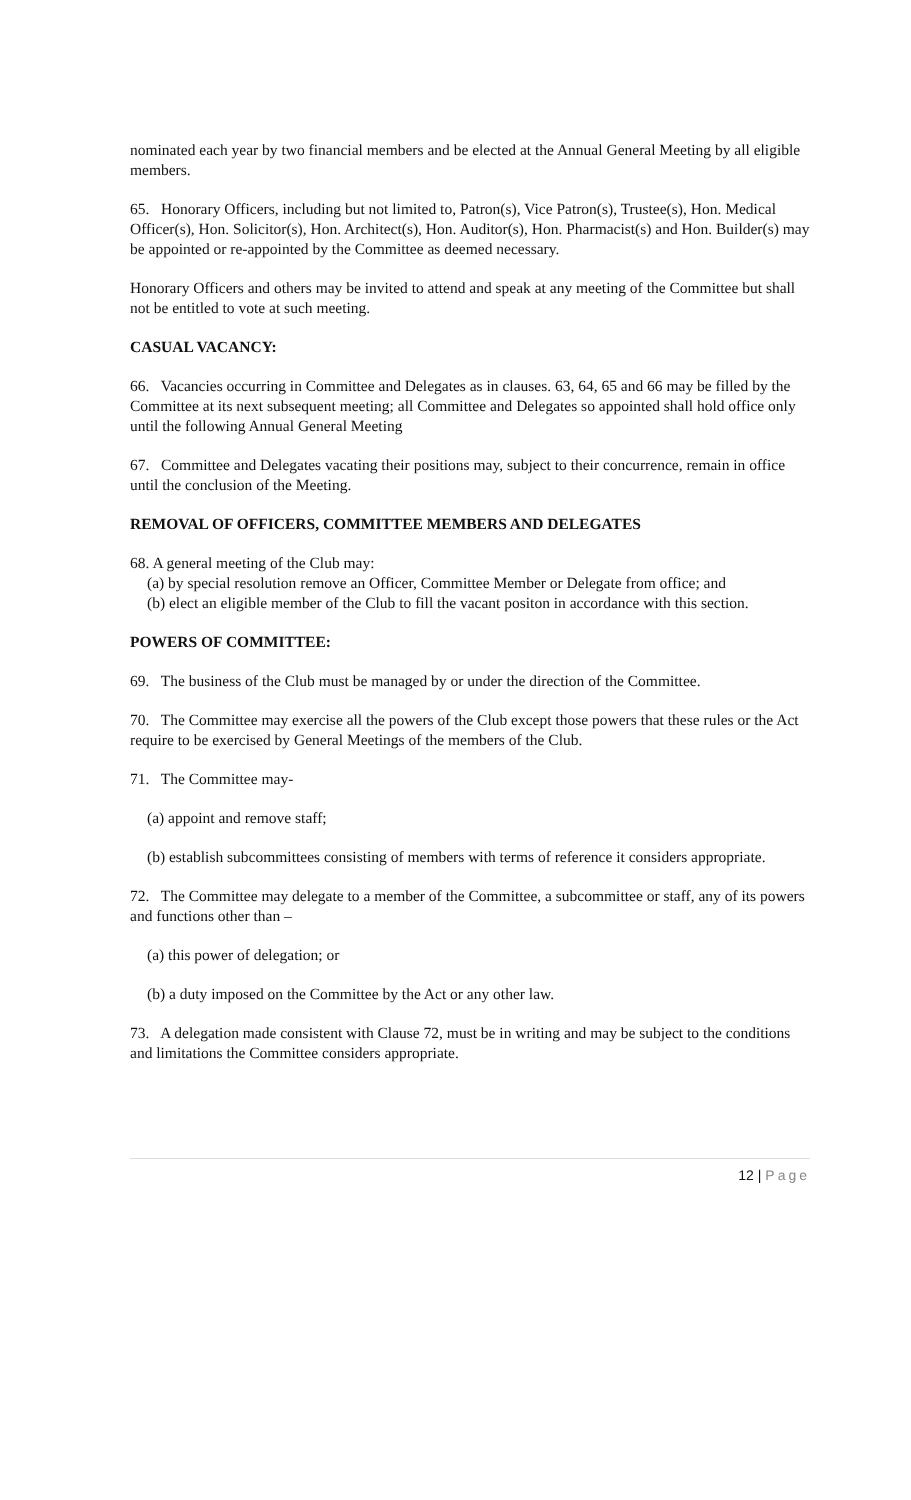nominated each year by two financial members and be elected at the Annual General Meeting by all eligible members.
65. Honorary Officers, including but not limited to, Patron(s), Vice Patron(s), Trustee(s), Hon. Medical Officer(s), Hon. Solicitor(s), Hon. Architect(s), Hon. Auditor(s), Hon. Pharmacist(s) and Hon. Builder(s) may be appointed or re-appointed by the Committee as deemed necessary.
Honorary Officers and others may be invited to attend and speak at any meeting of the Committee but shall not be entitled to vote at such meeting.
CASUAL VACANCY:
66. Vacancies occurring in Committee and Delegates as in clauses. 63, 64, 65 and 66 may be filled by the Committee at its next subsequent meeting; all Committee and Delegates so appointed shall hold office only until the following Annual General Meeting
67. Committee and Delegates vacating their positions may, subject to their concurrence, remain in office until the conclusion of the Meeting.
REMOVAL OF OFFICERS, COMMITTEE MEMBERS AND DELEGATES
68. A general meeting of the Club may:
(a) by special resolution remove an Officer, Committee Member or Delegate from office; and
(b) elect an eligible member of the Club to fill the vacant positon in accordance with this section.
POWERS OF COMMITTEE:
69. The business of the Club must be managed by or under the direction of the Committee.
70. The Committee may exercise all the powers of the Club except those powers that these rules or the Act require to be exercised by General Meetings of the members of the Club.
71. The Committee may-
(a) appoint and remove staff;
(b) establish subcommittees consisting of members with terms of reference it considers appropriate.
72. The Committee may delegate to a member of the Committee, a subcommittee or staff, any of its powers and functions other than –
(a) this power of delegation; or
(b) a duty imposed on the Committee by the Act or any other law.
73. A delegation made consistent with Clause 72, must be in writing and may be subject to the conditions and limitations the Committee considers appropriate.
12 | Page